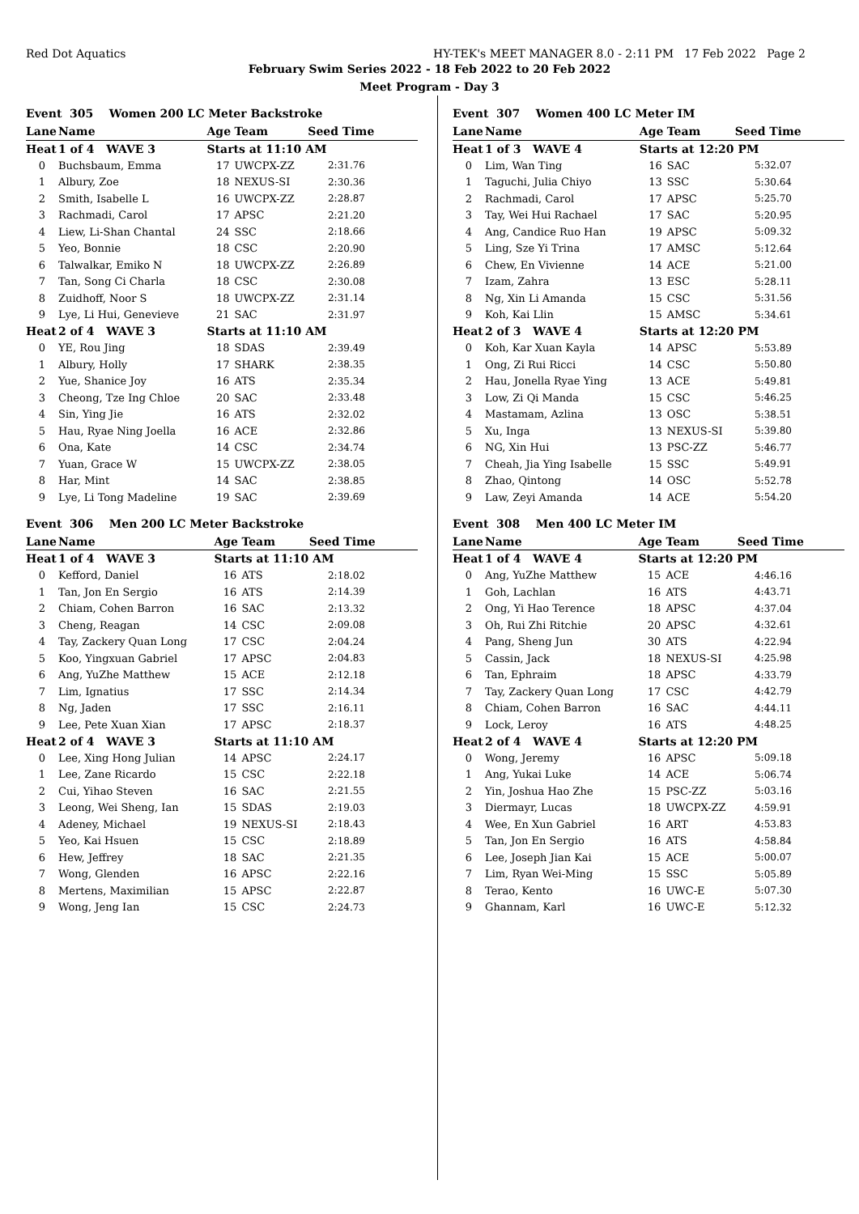Red Dot Aquatics HY-TEK's MEET MANAGER 8.0 - 2:11 PM 17 Feb 2022 Page 2
February Swim Series 2022 - 18 Feb 2022 to 20 Feb 2022
Meet Program - Day 3
Event 305 Women 200 LC Meter Backstroke
| Lane | Name | Age | Team | Seed Time |
| --- | --- | --- | --- | --- |
| Heat | 1 of 4 WAVE 3 | Starts at 11:10 AM | | |
| 0 | Buchsbaum, Emma | 17 | UWCPX-ZZ | 2:31.76 |
| 1 | Albury, Zoe | 18 | NEXUS-SI | 2:30.36 |
| 2 | Smith, Isabelle L | 16 | UWCPX-ZZ | 2:28.87 |
| 3 | Rachmadi, Carol | 17 | APSC | 2:21.20 |
| 4 | Liew, Li-Shan Chantal | 24 | SSC | 2:18.66 |
| 5 | Yeo, Bonnie | 18 | CSC | 2:20.90 |
| 6 | Talwalkar, Emiko N | 18 | UWCPX-ZZ | 2:26.89 |
| 7 | Tan, Song Ci Charla | 18 | CSC | 2:30.08 |
| 8 | Zuidhoff, Noor S | 18 | UWCPX-ZZ | 2:31.14 |
| 9 | Lye, Li Hui, Genevieve | 21 | SAC | 2:31.97 |
| Heat | 2 of 4 WAVE 3 | Starts at 11:10 AM | | |
| 0 | YE, Rou Jing | 18 | SDAS | 2:39.49 |
| 1 | Albury, Holly | 17 | SHARK | 2:38.35 |
| 2 | Yue, Shanice Joy | 16 | ATS | 2:35.34 |
| 3 | Cheong, Tze Ing Chloe | 20 | SAC | 2:33.48 |
| 4 | Sin, Ying Jie | 16 | ATS | 2:32.02 |
| 5 | Hau, Ryae Ning Joella | 16 | ACE | 2:32.86 |
| 6 | Ona, Kate | 14 | CSC | 2:34.74 |
| 7 | Yuan, Grace W | 15 | UWCPX-ZZ | 2:38.05 |
| 8 | Har, Mint | 14 | SAC | 2:38.85 |
| 9 | Lye, Li Tong Madeline | 19 | SAC | 2:39.69 |
Event 306 Men 200 LC Meter Backstroke
| Lane | Name | Age | Team | Seed Time |
| --- | --- | --- | --- | --- |
| Heat | 1 of 4 WAVE 3 | Starts at 11:10 AM | | |
| 0 | Kefford, Daniel | 16 | ATS | 2:18.02 |
| 1 | Tan, Jon En Sergio | 16 | ATS | 2:14.39 |
| 2 | Chiam, Cohen Barron | 16 | SAC | 2:13.32 |
| 3 | Cheng, Reagan | 14 | CSC | 2:09.08 |
| 4 | Tay, Zackery Quan Long | 17 | CSC | 2:04.24 |
| 5 | Koo, Yingxuan Gabriel | 17 | APSC | 2:04.83 |
| 6 | Ang, YuZhe Matthew | 15 | ACE | 2:12.18 |
| 7 | Lim, Ignatius | 17 | SSC | 2:14.34 |
| 8 | Ng, Jaden | 17 | SSC | 2:16.11 |
| 9 | Lee, Pete Xuan Xian | 17 | APSC | 2:18.37 |
| Heat | 2 of 4 WAVE 3 | Starts at 11:10 AM | | |
| 0 | Lee, Xing Hong Julian | 14 | APSC | 2:24.17 |
| 1 | Lee, Zane Ricardo | 15 | CSC | 2:22.18 |
| 2 | Cui, Yihao Steven | 16 | SAC | 2:21.55 |
| 3 | Leong, Wei Sheng, Ian | 15 | SDAS | 2:19.03 |
| 4 | Adeney, Michael | 19 | NEXUS-SI | 2:18.43 |
| 5 | Yeo, Kai Hsuen | 15 | CSC | 2:18.89 |
| 6 | Hew, Jeffrey | 18 | SAC | 2:21.35 |
| 7 | Wong, Glenden | 16 | APSC | 2:22.16 |
| 8 | Mertens, Maximilian | 15 | APSC | 2:22.87 |
| 9 | Wong, Jeng Ian | 15 | CSC | 2:24.73 |
Event 307 Women 400 LC Meter IM
| Lane | Name | Age | Team | Seed Time |
| --- | --- | --- | --- | --- |
| Heat | 1 of 3 WAVE 4 | Starts at 12:20 PM | | |
| 0 | Lim, Wan Ting | 16 | SAC | 5:32.07 |
| 1 | Taguchi, Julia Chiyo | 13 | SSC | 5:30.64 |
| 2 | Rachmadi, Carol | 17 | APSC | 5:25.70 |
| 3 | Tay, Wei Hui Rachael | 17 | SAC | 5:20.95 |
| 4 | Ang, Candice Ruo Han | 19 | APSC | 5:09.32 |
| 5 | Ling, Sze Yi Trina | 17 | AMSC | 5:12.64 |
| 6 | Chew, En Vivienne | 14 | ACE | 5:21.00 |
| 7 | Izam, Zahra | 13 | ESC | 5:28.11 |
| 8 | Ng, Xin Li Amanda | 15 | CSC | 5:31.56 |
| 9 | Koh, Kai Llin | 15 | AMSC | 5:34.61 |
| Heat | 2 of 3 WAVE 4 | Starts at 12:20 PM | | |
| 0 | Koh, Kar Xuan Kayla | 14 | APSC | 5:53.89 |
| 1 | Ong, Zi Rui Ricci | 14 | CSC | 5:50.80 |
| 2 | Hau, Jonella Ryae Ying | 13 | ACE | 5:49.81 |
| 3 | Low, Zi Qi Manda | 15 | CSC | 5:46.25 |
| 4 | Mastamam, Azlina | 13 | OSC | 5:38.51 |
| 5 | Xu, Inga | 13 | NEXUS-SI | 5:39.80 |
| 6 | NG, Xin Hui | 13 | PSC-ZZ | 5:46.77 |
| 7 | Cheah, Jia Ying Isabelle | 15 | SSC | 5:49.91 |
| 8 | Zhao, Qintong | 14 | OSC | 5:52.78 |
| 9 | Law, Zeyi Amanda | 14 | ACE | 5:54.20 |
Event 308 Men 400 LC Meter IM
| Lane | Name | Age | Team | Seed Time |
| --- | --- | --- | --- | --- |
| Heat | 1 of 4 WAVE 4 | Starts at 12:20 PM | | |
| 0 | Ang, YuZhe Matthew | 15 | ACE | 4:46.16 |
| 1 | Goh, Lachlan | 16 | ATS | 4:43.71 |
| 2 | Ong, Yi Hao Terence | 18 | APSC | 4:37.04 |
| 3 | Oh, Rui Zhi Ritchie | 20 | APSC | 4:32.61 |
| 4 | Pang, Sheng Jun | 30 | ATS | 4:22.94 |
| 5 | Cassin, Jack | 18 | NEXUS-SI | 4:25.98 |
| 6 | Tan, Ephraim | 18 | APSC | 4:33.79 |
| 7 | Tay, Zackery Quan Long | 17 | CSC | 4:42.79 |
| 8 | Chiam, Cohen Barron | 16 | SAC | 4:44.11 |
| 9 | Lock, Leroy | 16 | ATS | 4:48.25 |
| Heat | 2 of 4 WAVE 4 | Starts at 12:20 PM | | |
| 0 | Wong, Jeremy | 16 | APSC | 5:09.18 |
| 1 | Ang, Yukai Luke | 14 | ACE | 5:06.74 |
| 2 | Yin, Joshua Hao Zhe | 15 | PSC-ZZ | 5:03.16 |
| 3 | Diermayr, Lucas | 18 | UWCPX-ZZ | 4:59.91 |
| 4 | Wee, En Xun Gabriel | 16 | ART | 4:53.83 |
| 5 | Tan, Jon En Sergio | 16 | ATS | 4:58.84 |
| 6 | Lee, Joseph Jian Kai | 15 | ACE | 5:00.07 |
| 7 | Lim, Ryan Wei-Ming | 15 | SSC | 5:05.89 |
| 8 | Terao, Kento | 16 | UWC-E | 5:07.30 |
| 9 | Ghannam, Karl | 16 | UWC-E | 5:12.32 |